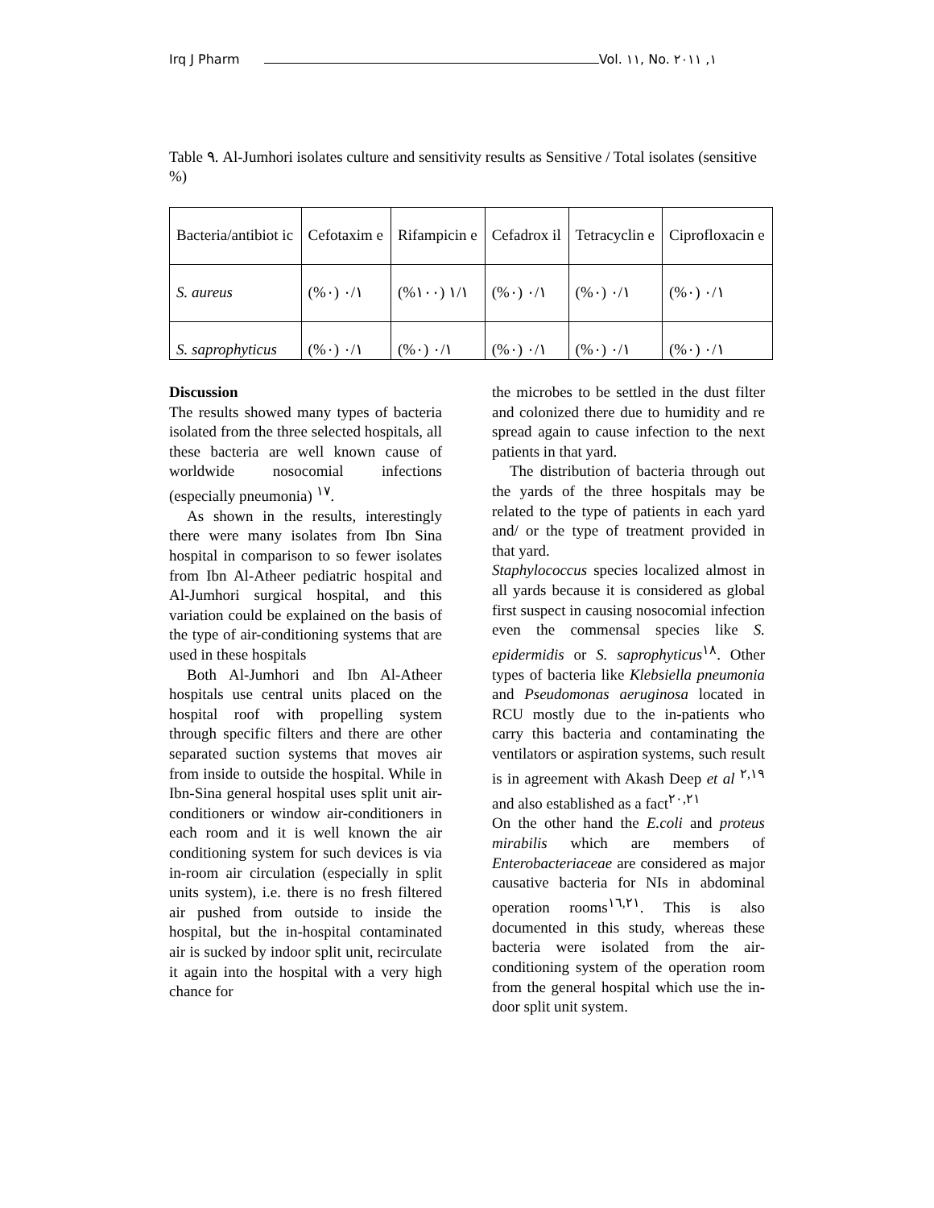Irq J Pharm Vol. ١١, No. ١, ٢٠١١
Table ٩. Al-Jumhori isolates culture and sensitivity results as Sensitive / Total isolates (sensitive %)
| Bacteria/antibiot ic | Cefotaxim e | Rifampicin e | Cefadrox il | Tetracyclin e | Ciprofloxacin e |
| --- | --- | --- | --- | --- | --- |
| S. aureus | ٠/١ (٠%) | ١/١ (١٠٠%) | ٠/١ (٠%) | ٠/١ (٠%) | ٠/١ (٠%) |
| S. saprophyticus | ٠/١ (٠%) | ٠/١ (٠%) | ٠/١ (٠%) | ٠/١ (٠%) | ٠/١ (٠%) |
Discussion
The results showed many types of bacteria isolated from the three selected hospitals, all these bacteria are well known cause of worldwide nosocomial infections (especially pneumonia) <sup>١٧</sup>.
As shown in the results, interestingly there were many isolates from Ibn Sina hospital in comparison to so fewer isolates from Ibn Al-Atheer pediatric hospital and Al-Jumhori surgical hospital, and this variation could be explained on the basis of the type of air-conditioning systems that are used in these hospitals
Both Al-Jumhori and Ibn Al-Atheer hospitals use central units placed on the hospital roof with propelling system through specific filters and there are other separated suction systems that moves air from inside to outside the hospital. While in Ibn-Sina general hospital uses split unit air-conditioners or window air-conditioners in each room and it is well known the air conditioning system for such devices is via in-room air circulation (especially in split units system), i.e. there is no fresh filtered air pushed from outside to inside the hospital, but the in-hospital contaminated air is sucked by indoor split unit, recirculate it again into the hospital with a very high chance for
the microbes to be settled in the dust filter and colonized there due to humidity and re spread again to cause infection to the next patients in that yard.
The distribution of bacteria through out the yards of the three hospitals may be related to the type of patients in each yard and/ or the type of treatment provided in that yard.
Staphylococcus species localized almost in all yards because it is considered as global first suspect in causing nosocomial infection even the commensal species like S. epidermidis or S. saprophyticus<sup>١٨</sup>. Other types of bacteria like Klebsiella pneumonia and Pseudomonas aeruginosa located in RCU mostly due to the in-patients who carry this bacteria and contaminating the ventilators or aspiration systems, such result is in agreement with Akash Deep et al <sup>٢,١٩</sup> and also established as a fact<sup>٢٠,٢١</sup>
On the other hand the E.coli and proteus mirabilis which are members of Enterobacteriaceae are considered as major causative bacteria for NIs in abdominal operation rooms<sup>١٦,٢١</sup>. This is also documented in this study, whereas these bacteria were isolated from the air-conditioning system of the operation room from the general hospital which use the in-door split unit system.